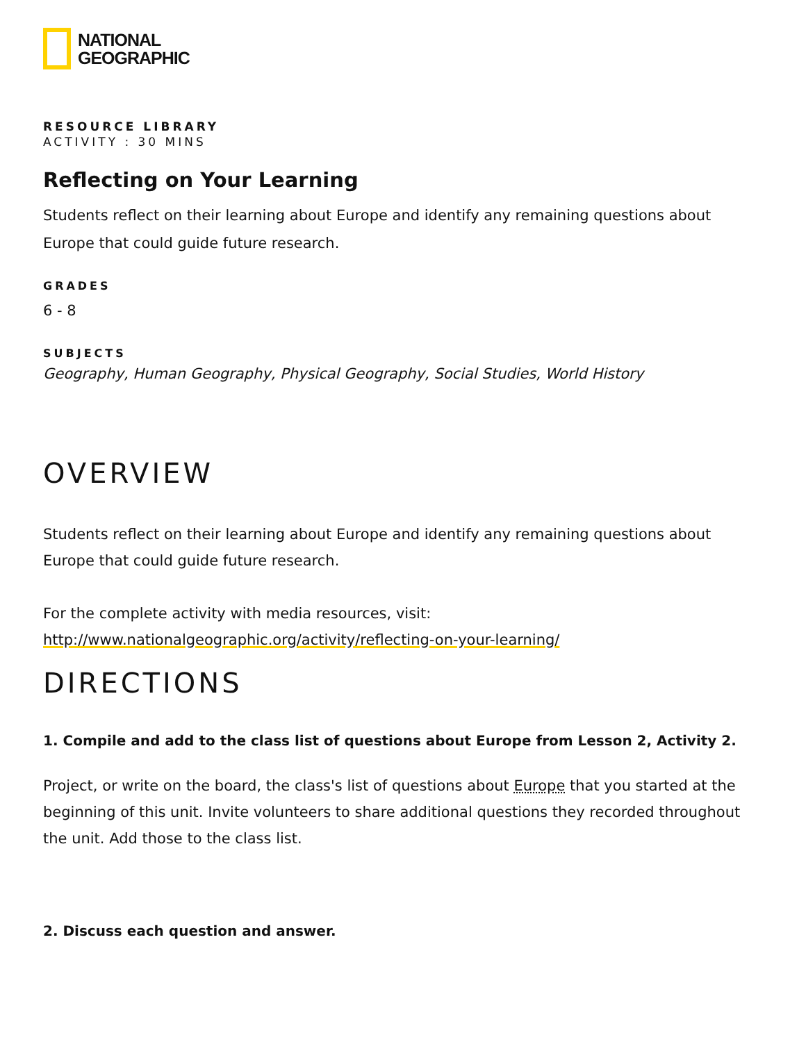NATIONAL
GEOGRAPHIC
RESOURCE LIBRARY
ACTIVITY : 30 MINS
Reflecting on Your Learning
Students reflect on their learning about Europe and identify any remaining questions about Europe that could guide future research.
GRADES
6 - 8
SUBJECTS
Geography, Human Geography, Physical Geography, Social Studies, World History
OVERVIEW
Students reflect on their learning about Europe and identify any remaining questions about Europe that could guide future research.
For the complete activity with media resources, visit:
http://www.nationalgeographic.org/activity/reflecting-on-your-learning/
DIRECTIONS
1. Compile and add to the class list of questions about Europe from Lesson 2, Activity 2.
Project, or write on the board, the class's list of questions about Europe that you started at the beginning of this unit. Invite volunteers to share additional questions they recorded throughout the unit. Add those to the class list.
2. Discuss each question and answer.